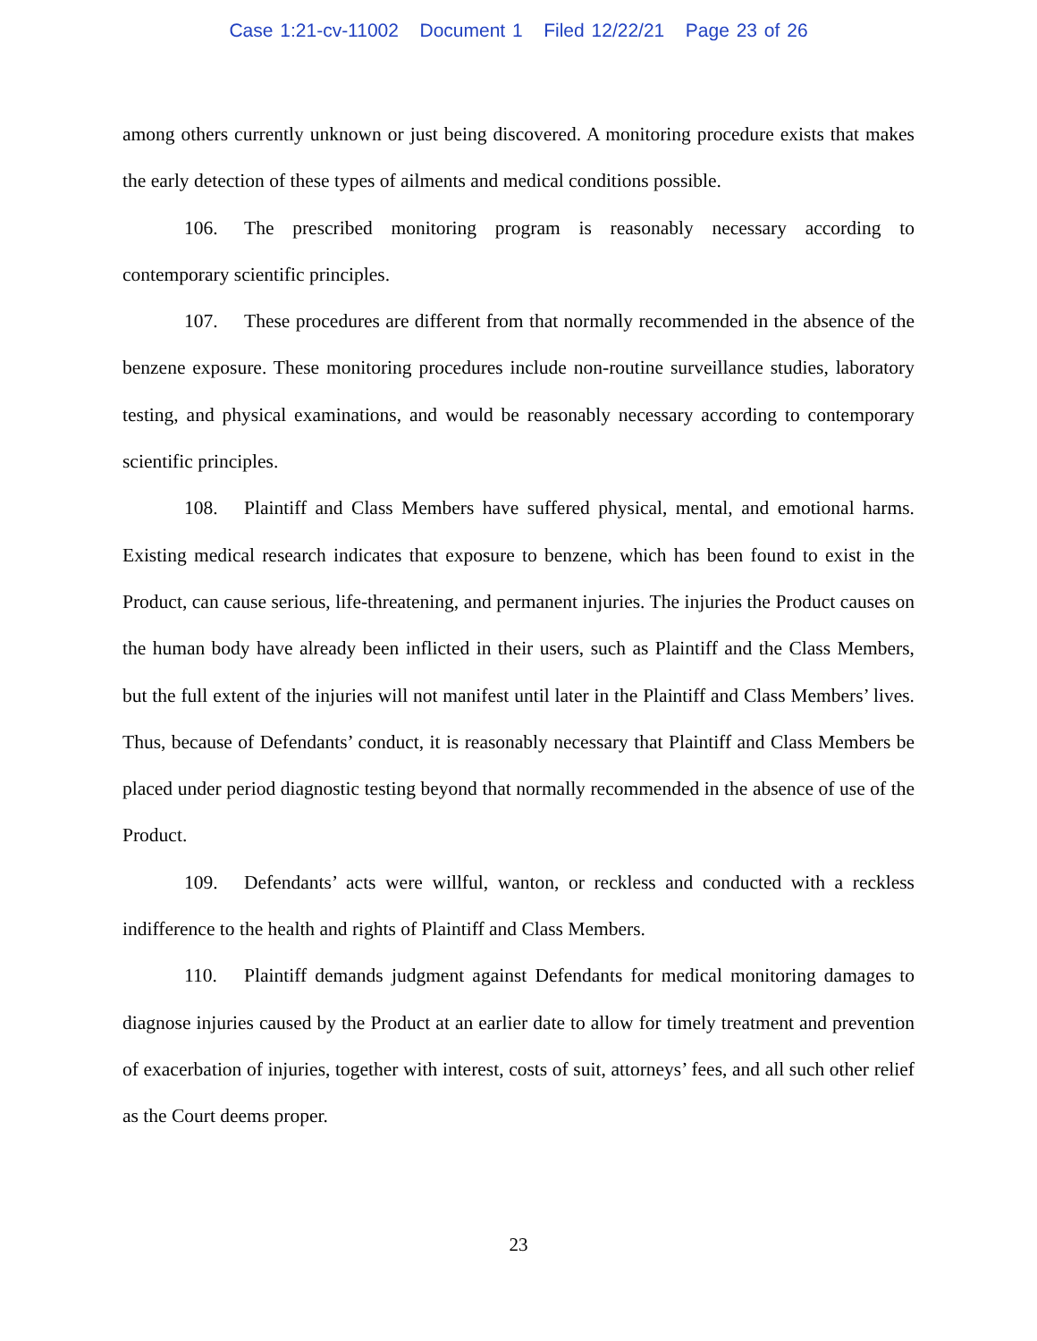Case 1:21-cv-11002 Document 1 Filed 12/22/21 Page 23 of 26
among others currently unknown or just being discovered. A monitoring procedure exists that makes the early detection of these types of ailments and medical conditions possible.
106. The prescribed monitoring program is reasonably necessary according to contemporary scientific principles.
107. These procedures are different from that normally recommended in the absence of the benzene exposure. These monitoring procedures include non-routine surveillance studies, laboratory testing, and physical examinations, and would be reasonably necessary according to contemporary scientific principles.
108. Plaintiff and Class Members have suffered physical, mental, and emotional harms. Existing medical research indicates that exposure to benzene, which has been found to exist in the Product, can cause serious, life-threatening, and permanent injuries. The injuries the Product causes on the human body have already been inflicted in their users, such as Plaintiff and the Class Members, but the full extent of the injuries will not manifest until later in the Plaintiff and Class Members’ lives. Thus, because of Defendants’ conduct, it is reasonably necessary that Plaintiff and Class Members be placed under period diagnostic testing beyond that normally recommended in the absence of use of the Product.
109. Defendants’ acts were willful, wanton, or reckless and conducted with a reckless indifference to the health and rights of Plaintiff and Class Members.
110. Plaintiff demands judgment against Defendants for medical monitoring damages to diagnose injuries caused by the Product at an earlier date to allow for timely treatment and prevention of exacerbation of injuries, together with interest, costs of suit, attorneys’ fees, and all such other relief as the Court deems proper.
23